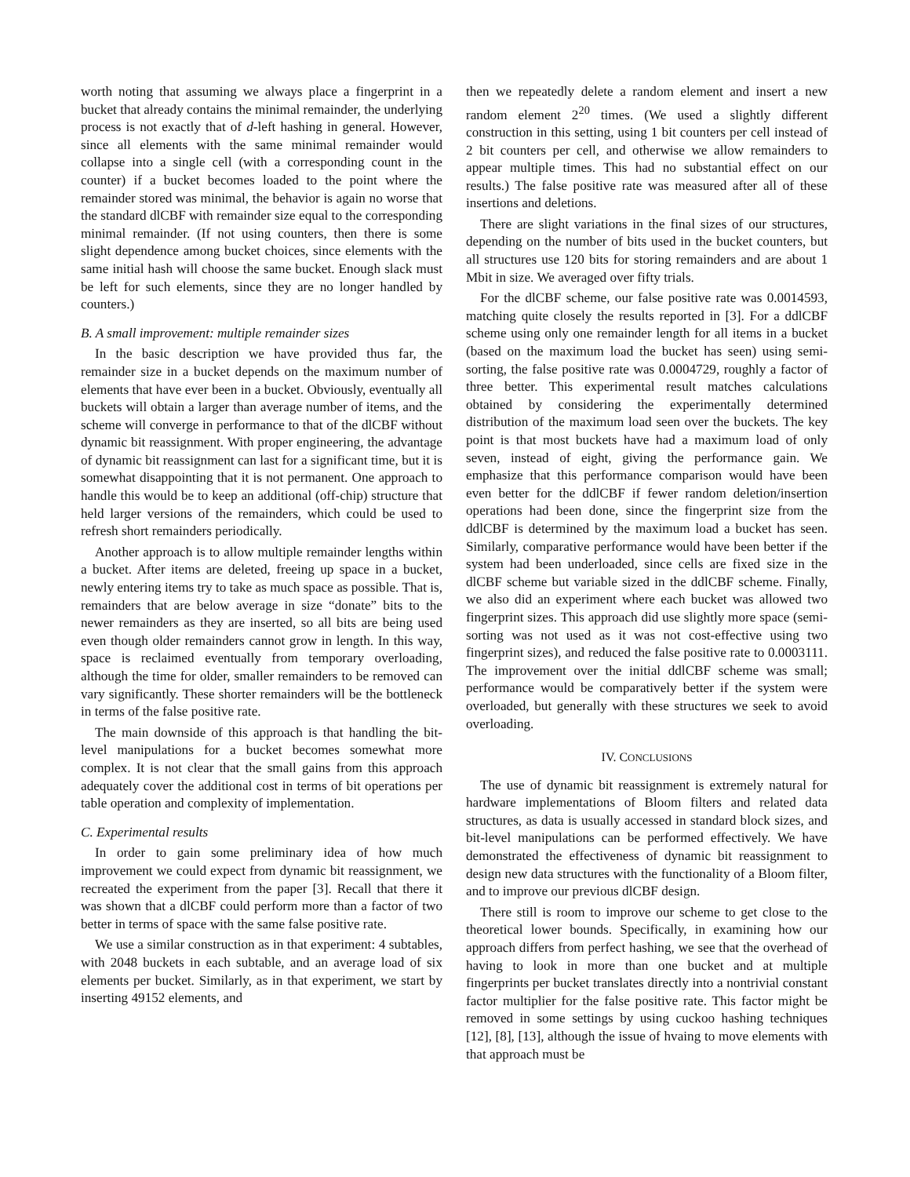worth noting that assuming we always place a fingerprint in a bucket that already contains the minimal remainder, the underlying process is not exactly that of d-left hashing in general. However, since all elements with the same minimal remainder would collapse into a single cell (with a corresponding count in the counter) if a bucket becomes loaded to the point where the remainder stored was minimal, the behavior is again no worse that the standard dlCBF with remainder size equal to the corresponding minimal remainder. (If not using counters, then there is some slight dependence among bucket choices, since elements with the same initial hash will choose the same bucket. Enough slack must be left for such elements, since they are no longer handled by counters.)
B. A small improvement: multiple remainder sizes
In the basic description we have provided thus far, the remainder size in a bucket depends on the maximum number of elements that have ever been in a bucket. Obviously, eventually all buckets will obtain a larger than average number of items, and the scheme will converge in performance to that of the dlCBF without dynamic bit reassignment. With proper engineering, the advantage of dynamic bit reassignment can last for a significant time, but it is somewhat disappointing that it is not permanent. One approach to handle this would be to keep an additional (off-chip) structure that held larger versions of the remainders, which could be used to refresh short remainders periodically.
Another approach is to allow multiple remainder lengths within a bucket. After items are deleted, freeing up space in a bucket, newly entering items try to take as much space as possible. That is, remainders that are below average in size “donate” bits to the newer remainders as they are inserted, so all bits are being used even though older remainders cannot grow in length. In this way, space is reclaimed eventually from temporary overloading, although the time for older, smaller remainders to be removed can vary significantly. These shorter remainders will be the bottleneck in terms of the false positive rate.
The main downside of this approach is that handling the bit-level manipulations for a bucket becomes somewhat more complex. It is not clear that the small gains from this approach adequately cover the additional cost in terms of bit operations per table operation and complexity of implementation.
C. Experimental results
In order to gain some preliminary idea of how much improvement we could expect from dynamic bit reassignment, we recreated the experiment from the paper [3]. Recall that there it was shown that a dlCBF could perform more than a factor of two better in terms of space with the same false positive rate.
We use a similar construction as in that experiment: 4 subtables, with 2048 buckets in each subtable, and an average load of six elements per bucket. Similarly, as in that experiment, we start by inserting 49152 elements, and
then we repeatedly delete a random element and insert a new random element 2<sup>20</sup> times. (We used a slightly different construction in this setting, using 1 bit counters per cell instead of 2 bit counters per cell, and otherwise we allow remainders to appear multiple times. This had no substantial effect on our results.) The false positive rate was measured after all of these insertions and deletions.
There are slight variations in the final sizes of our structures, depending on the number of bits used in the bucket counters, but all structures use 120 bits for storing remainders and are about 1 Mbit in size. We averaged over fifty trials.
For the dlCBF scheme, our false positive rate was 0.0014593, matching quite closely the results reported in [3]. For a ddlCBF scheme using only one remainder length for all items in a bucket (based on the maximum load the bucket has seen) using semi-sorting, the false positive rate was 0.0004729, roughly a factor of three better. This experimental result matches calculations obtained by considering the experimentally determined distribution of the maximum load seen over the buckets. The key point is that most buckets have had a maximum load of only seven, instead of eight, giving the performance gain. We emphasize that this performance comparison would have been even better for the ddlCBF if fewer random deletion/insertion operations had been done, since the fingerprint size from the ddlCBF is determined by the maximum load a bucket has seen. Similarly, comparative performance would have been better if the system had been underloaded, since cells are fixed size in the dlCBF scheme but variable sized in the ddlCBF scheme. Finally, we also did an experiment where each bucket was allowed two fingerprint sizes. This approach did use slightly more space (semi-sorting was not used as it was not cost-effective using two fingerprint sizes), and reduced the false positive rate to 0.0003111. The improvement over the initial ddlCBF scheme was small; performance would be comparatively better if the system were overloaded, but generally with these structures we seek to avoid overloading.
IV. CONCLUSIONS
The use of dynamic bit reassignment is extremely natural for hardware implementations of Bloom filters and related data structures, as data is usually accessed in standard block sizes, and bit-level manipulations can be performed effectively. We have demonstrated the effectiveness of dynamic bit reassignment to design new data structures with the functionality of a Bloom filter, and to improve our previous dlCBF design.
There still is room to improve our scheme to get close to the theoretical lower bounds. Specifically, in examining how our approach differs from perfect hashing, we see that the overhead of having to look in more than one bucket and at multiple fingerprints per bucket translates directly into a nontrivial constant factor multiplier for the false positive rate. This factor might be removed in some settings by using cuckoo hashing techniques [12], [8], [13], although the issue of hvaing to move elements with that approach must be